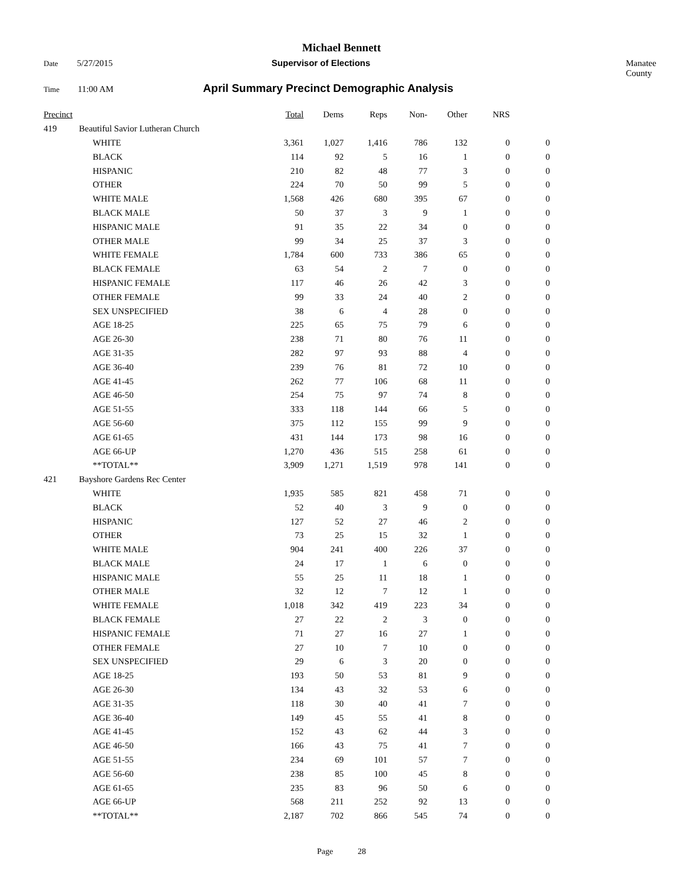Michael Bennett
Date 5/27/2015 Supervisor of Elections Manatee County
Time 11:00 AM April Summary Precinct Demographic Analysis
| Precinct | | | Total | Dems | Reps | Non- | Other | NRS | |
| --- | --- | --- | --- | --- | --- | --- | --- | --- | --- |
| 419 Beautiful Savior Lutheran Church | | | | | | | | | |
| | | WHITE | 3,361 | 1,027 | 1,416 | 786 | 132 | 0 | 0 |
| | | BLACK | 114 | 92 | 5 | 16 | 1 | 0 | 0 |
| | | HISPANIC | 210 | 82 | 48 | 77 | 3 | 0 | 0 |
| | | OTHER | 224 | 70 | 50 | 99 | 5 | 0 | 0 |
| | | WHITE MALE | 1,568 | 426 | 680 | 395 | 67 | 0 | 0 |
| | | BLACK MALE | 50 | 37 | 3 | 9 | 1 | 0 | 0 |
| | | HISPANIC MALE | 91 | 35 | 22 | 34 | 0 | 0 | 0 |
| | | OTHER MALE | 99 | 34 | 25 | 37 | 3 | 0 | 0 |
| | | WHITE FEMALE | 1,784 | 600 | 733 | 386 | 65 | 0 | 0 |
| | | BLACK FEMALE | 63 | 54 | 2 | 7 | 0 | 0 | 0 |
| | | HISPANIC FEMALE | 117 | 46 | 26 | 42 | 3 | 0 | 0 |
| | | OTHER FEMALE | 99 | 33 | 24 | 40 | 2 | 0 | 0 |
| | | SEX UNSPECIFIED | 38 | 6 | 4 | 28 | 0 | 0 | 0 |
| | | AGE 18-25 | 225 | 65 | 75 | 79 | 6 | 0 | 0 |
| | | AGE 26-30 | 238 | 71 | 80 | 76 | 11 | 0 | 0 |
| | | AGE 31-35 | 282 | 97 | 93 | 88 | 4 | 0 | 0 |
| | | AGE 36-40 | 239 | 76 | 81 | 72 | 10 | 0 | 0 |
| | | AGE 41-45 | 262 | 77 | 106 | 68 | 11 | 0 | 0 |
| | | AGE 46-50 | 254 | 75 | 97 | 74 | 8 | 0 | 0 |
| | | AGE 51-55 | 333 | 118 | 144 | 66 | 5 | 0 | 0 |
| | | AGE 56-60 | 375 | 112 | 155 | 99 | 9 | 0 | 0 |
| | | AGE 61-65 | 431 | 144 | 173 | 98 | 16 | 0 | 0 |
| | | AGE 66-UP | 1,270 | 436 | 515 | 258 | 61 | 0 | 0 |
| | | **TOTAL** | 3,909 | 1,271 | 1,519 | 978 | 141 | 0 | 0 |
| 421 Bayshore Gardens Rec Center | | | | | | | | | |
| | | WHITE | 1,935 | 585 | 821 | 458 | 71 | 0 | 0 |
| | | BLACK | 52 | 40 | 3 | 9 | 0 | 0 | 0 |
| | | HISPANIC | 127 | 52 | 27 | 46 | 2 | 0 | 0 |
| | | OTHER | 73 | 25 | 15 | 32 | 1 | 0 | 0 |
| | | WHITE MALE | 904 | 241 | 400 | 226 | 37 | 0 | 0 |
| | | BLACK MALE | 24 | 17 | 1 | 6 | 0 | 0 | 0 |
| | | HISPANIC MALE | 55 | 25 | 11 | 18 | 1 | 0 | 0 |
| | | OTHER MALE | 32 | 12 | 7 | 12 | 1 | 0 | 0 |
| | | WHITE FEMALE | 1,018 | 342 | 419 | 223 | 34 | 0 | 0 |
| | | BLACK FEMALE | 27 | 22 | 2 | 3 | 0 | 0 | 0 |
| | | HISPANIC FEMALE | 71 | 27 | 16 | 27 | 1 | 0 | 0 |
| | | OTHER FEMALE | 27 | 10 | 7 | 10 | 0 | 0 | 0 |
| | | SEX UNSPECIFIED | 29 | 6 | 3 | 20 | 0 | 0 | 0 |
| | | AGE 18-25 | 193 | 50 | 53 | 81 | 9 | 0 | 0 |
| | | AGE 26-30 | 134 | 43 | 32 | 53 | 6 | 0 | 0 |
| | | AGE 31-35 | 118 | 30 | 40 | 41 | 7 | 0 | 0 |
| | | AGE 36-40 | 149 | 45 | 55 | 41 | 8 | 0 | 0 |
| | | AGE 41-45 | 152 | 43 | 62 | 44 | 3 | 0 | 0 |
| | | AGE 46-50 | 166 | 43 | 75 | 41 | 7 | 0 | 0 |
| | | AGE 51-55 | 234 | 69 | 101 | 57 | 7 | 0 | 0 |
| | | AGE 56-60 | 238 | 85 | 100 | 45 | 8 | 0 | 0 |
| | | AGE 61-65 | 235 | 83 | 96 | 50 | 6 | 0 | 0 |
| | | AGE 66-UP | 568 | 211 | 252 | 92 | 13 | 0 | 0 |
| | | **TOTAL** | 2,187 | 702 | 866 | 545 | 74 | 0 | 0 |
Page 28